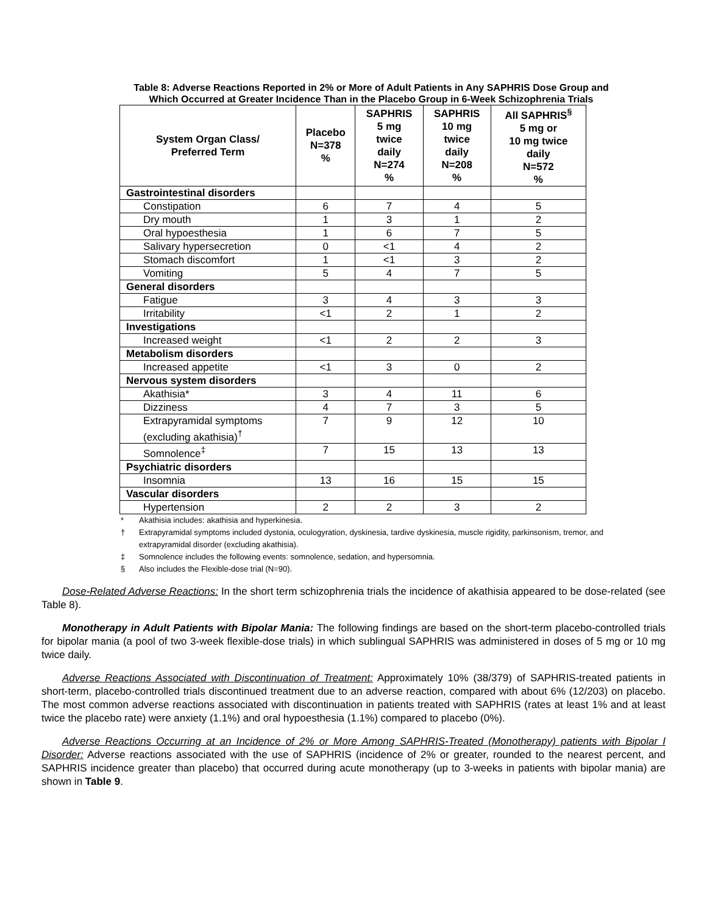Table 8: Adverse Reactions Reported in 2% or More of Adult Patients in Any SAPHRIS Dose Group and Which Occurred at Greater Incidence Than in the Placebo Group in 6-Week Schizophrenia Trials
| System Organ Class/ Preferred Term | Placebo N=378 % | SAPHRIS 5 mg twice daily N=274 % | SAPHRIS 10 mg twice daily N=208 % | All SAPHRIS<sup>§</sup> 5 mg or 10 mg twice daily N=572 % |
| --- | --- | --- | --- | --- |
| Gastrointestinal disorders | | | | |
| Constipation | 6 | 7 | 4 | 5 |
| Dry mouth | 1 | 3 | 1 | 2 |
| Oral hypoesthesia | 1 | 6 | 7 | 5 |
| Salivary hypersecretion | 0 | <1 | 4 | 2 |
| Stomach discomfort | 1 | <1 | 3 | 2 |
| Vomiting | 5 | 4 | 7 | 5 |
| General disorders | | | | |
| Fatigue | 3 | 4 | 3 | 3 |
| Irritability | <1 | 2 | 1 | 2 |
| Investigations | | | | |
| Increased weight | <1 | 2 | 2 | 3 |
| Metabolism disorders | | | | |
| Increased appetite | <1 | 3 | 0 | 2 |
| Nervous system disorders | | | | |
| Akathisia* | 3 | 4 | 11 | 6 |
| Dizziness | 4 | 7 | 3 | 5 |
| Extrapyramidal symptoms (excluding akathisia)<sup>†</sup> | 7 | 9 | 12 | 10 |
| Somnolence<sup>‡</sup> | 7 | 15 | 13 | 13 |
| Psychiatric disorders | | | | |
| Insomnia | 13 | 16 | 15 | 15 |
| Vascular disorders | | | | |
| Hypertension | 2 | 2 | 3 | 2 |
* Akathisia includes: akathisia and hyperkinesia.
† Extrapyramidal symptoms included dystonia, oculogyration, dyskinesia, tardive dyskinesia, muscle rigidity, parkinsonism, tremor, and extrapyramidal disorder (excluding akathisia).
‡ Somnolence includes the following events: somnolence, sedation, and hypersomnia.
§ Also includes the Flexible-dose trial (N=90).
  Dose-Related Adverse Reactions: In the short term schizophrenia trials the incidence of akathisia appeared to be dose-related (see Table 8).
  Monotherapy in Adult Patients with Bipolar Mania: The following findings are based on the short-term placebo-controlled trials for bipolar mania (a pool of two 3-week flexible-dose trials) in which sublingual SAPHRIS was administered in doses of 5 mg or 10 mg twice daily.
  Adverse Reactions Associated with Discontinuation of Treatment: Approximately 10% (38/379) of SAPHRIS-treated patients in short-term, placebo-controlled trials discontinued treatment due to an adverse reaction, compared with about 6% (12/203) on placebo. The most common adverse reactions associated with discontinuation in patients treated with SAPHRIS (rates at least 1% and at least twice the placebo rate) were anxiety (1.1%) and oral hypoesthesia (1.1%) compared to placebo (0%).
  Adverse Reactions Occurring at an Incidence of 2% or More Among SAPHRIS-Treated (Monotherapy) patients with Bipolar I Disorder: Adverse reactions associated with the use of SAPHRIS (incidence of 2% or greater, rounded to the nearest percent, and SAPHRIS incidence greater than placebo) that occurred during acute monotherapy (up to 3-weeks in patients with bipolar mania) are shown in Table 9.